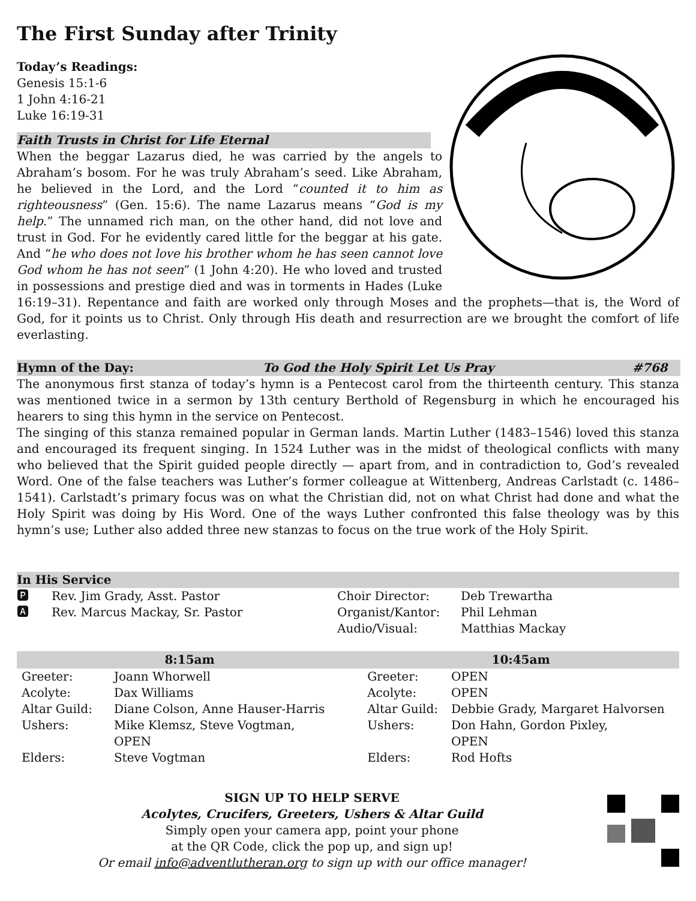The First Sunday after Trinity
Today’s Readings:
Genesis 15:1-6
1 John 4:16-21
Luke 16:19-31
Faith Trusts in Christ for Life Eternal
When the beggar Lazarus died, he was carried by the angels to Abraham’s bosom. For he was truly Abraham’s seed. Like Abraham, he believed in the Lord, and the Lord “counted it to him as righteousness” (Gen. 15:6). The name Lazarus means “God is my help.” The unnamed rich man, on the other hand, did not love and trust in God. For he evidently cared little for the beggar at his gate. And “he who does not love his brother whom he has seen cannot love God whom he has not seen” (1 John 4:20). He who loved and trusted in possessions and prestige died and was in torments in Hades (Luke 16:19–31). Repentance and faith are worked only through Moses and the prophets—that is, the Word of God, for it points us to Christ. Only through His death and resurrection are we brought the comfort of life everlasting.
Hymn of the Day: To God the Holy Spirit Let Us Pray #768
The anonymous first stanza of today’s hymn is a Pentecost carol from the thirteenth century. This stanza was mentioned twice in a sermon by 13th century Berthold of Regensburg in which he encouraged his hearers to sing this hymn in the service on Pentecost.
The singing of this stanza remained popular in German lands. Martin Luther (1483–1546) loved this stanza and encouraged its frequent singing. In 1524 Luther was in the midst of theological conflicts with many who believed that the Spirit guided people directly — apart from, and in contradiction to, God’s revealed Word. One of the false teachers was Luther’s former colleague at Wittenberg, Andreas Carlstadt (c. 1486–1541). Carlstadt’s primary focus was on what the Christian did, not on what Christ had done and what the Holy Spirit was doing by His Word. One of the ways Luther confronted this false theology was by this hymn’s use; Luther also added three new stanzas to focus on the true work of the Holy Spirit.
In His Service
| 🅿 | Rev. Jim Grady, Asst. Pastor | Choir Director: | Deb Trewartha |
| 🅰 | Rev. Marcus Mackay, Sr. Pastor | Organist/Kantor: Audio/Visual: | Phil Lehman Matthias Mackay |
| 8:15am | | 10:45am | |
| --- | --- | --- | --- |
| Greeter: | Joann Whorwell | Greeter: | OPEN |
| Acolyte: | Dax Williams | Acolyte: | OPEN |
| Altar Guild: | Diane Colson, Anne Hauser-Harris | Altar Guild: | Debbie Grady, Margaret Halvorsen |
| Ushers: | Mike Klemsz, Steve Vogtman, OPEN | Ushers: | Don Hahn, Gordon Pixley, OPEN |
| Elders: | Steve Vogtman | Elders: | Rod Hofts |
SIGN UP TO HELP SERVE
Acolytes, Crucifers, Greeters, Ushers & Altar Guild
Simply open your camera app, point your phone
at the QR Code, click the pop up, and sign up!
Or email info@adventlutheran.org to sign up with our office manager!